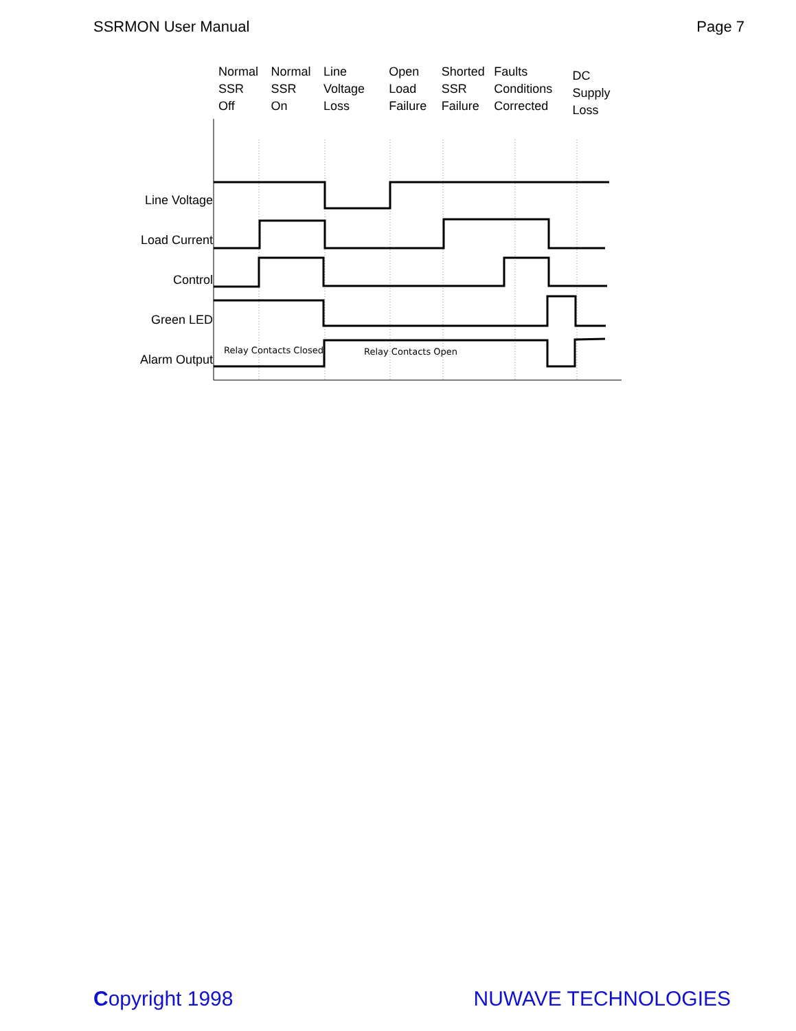SSRMON User Manual Page 7
Normal
SSR
Off
Normal
SSR
On
Line
Voltage
Loss
Open
Load
Failure
Shorted
SSR
Failure
Faults
Conditions
Corrected
DC
Supply
Loss
Line Voltage
Load Current
Control
Green LED
Alarm Output
Relay Contacts Closed
Relay Contacts Open
Copyright 1998 NUWAVE TECHNOLOGIES